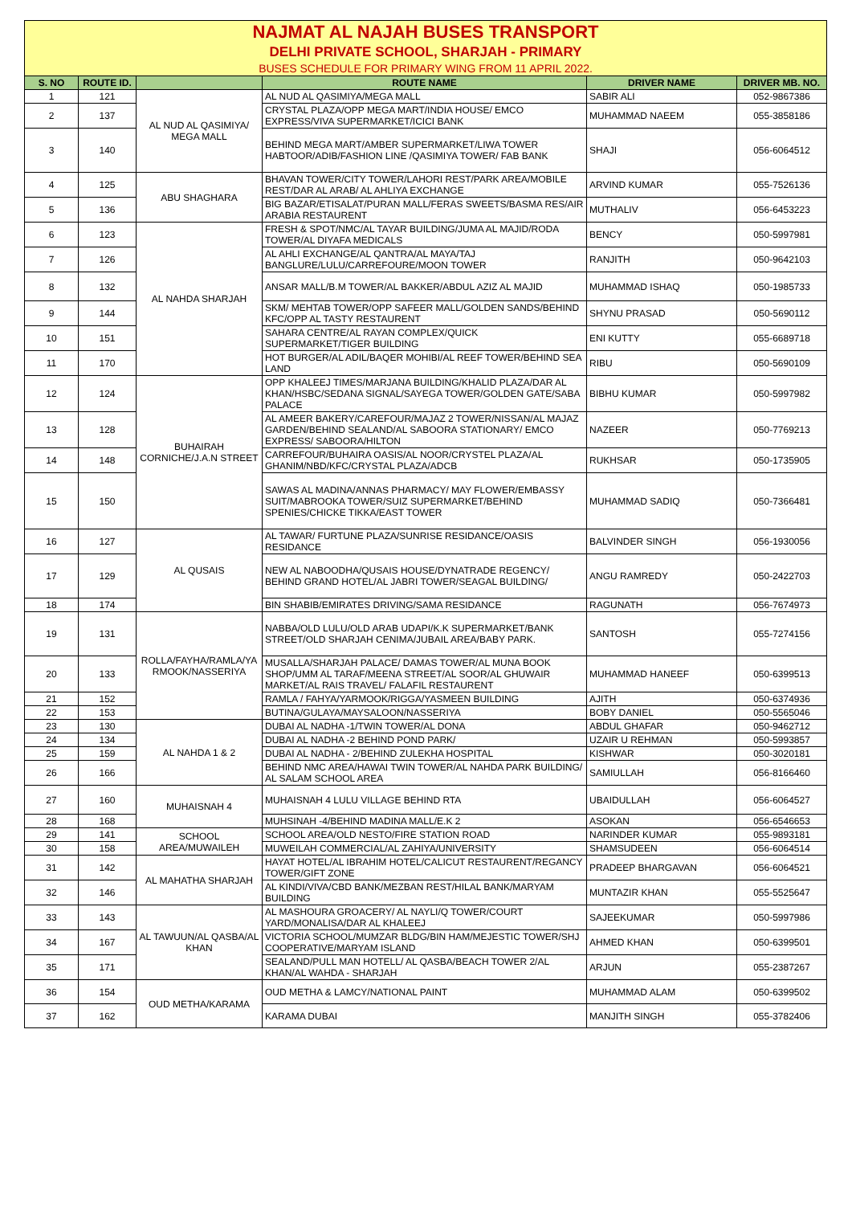| NAJMAT AL NAJAH BUSES TRANSPORT | | | | | |
| DELHI PRIVATE SCHOOL, SHARJAH - PRIMARY | | | | | |
| BUSES SCHEDULE FOR PRIMARY WING FROM 11 APRIL 2022. | | | | | |
| S. NO | ROUTE ID. | | ROUTE NAME | DRIVER NAME | DRIVER MB. NO. |
| 1 | 121 | AL NUD AL QASIMIYA/ MEGA MALL | AL NUD AL QASIMIYA/MEGA MALL | SABIR ALI | 052-9867386 |
| 2 | 137 | | CRYSTAL PLAZA/OPP MEGA MART/INDIA HOUSE/ EMCO EXPRESS/VIVA SUPERMARKET/ICICI BANK | MUHAMMAD NAEEM | 055-3858186 |
| 3 | 140 | | BEHIND MEGA MART/AMBER SUPERMARKET/LIWA TOWER HABTOOR/ADIB/FASHION LINE /QASIMIYA TOWER/ FAB BANK | SHAJI | 056-6064512 |
| 4 | 125 | ABU SHAGHARA | BHAVAN TOWER/CITY TOWER/LAHORI REST/PARK AREA/MOBILE REST/DAR AL ARAB/ AL AHLIYA EXCHANGE | ARVIND KUMAR | 055-7526136 |
| 5 | 136 | | BIG BAZAR/ETISALAT/PURAN MALL/FERAS SWEETS/BASMA RES/AIR ARABIA RESTAURENT | MUTHALIV | 056-6453223 |
| 6 | 123 | AL NAHDA SHARJAH | FRESH & SPOT/NMC/AL TAYAR BUILDING/JUMA AL MAJID/RODA TOWER/AL DIYAFA MEDICALS | BENCY | 050-5997981 |
| 7 | 126 | | AL AHLI EXCHANGE/AL QANTRA/AL MAYA/TAJ BANGLURE/LULU/CARREFOURE/MOON TOWER | RANJITH | 050-9642103 |
| 8 | 132 | | ANSAR MALL/B.M TOWER/AL BAKKER/ABDUL AZIZ AL MAJID | MUHAMMAD ISHAQ | 050-1985733 |
| 9 | 144 | | SKM/ MEHTAB TOWER/OPP SAFEER MALL/GOLDEN SANDS/BEHIND KFC/OPP AL TASTY RESTAURENT | SHYNU PRASAD | 050-5690112 |
| 10 | 151 | | SAHARA CENTRE/AL RAYAN COMPLEX/QUICK SUPERMARKET/TIGER BUILDING | ENI KUTTY | 055-6689718 |
| 11 | 170 | | HOT BURGER/AL ADIL/BAQER MOHIBI/AL REEF TOWER/BEHIND SEA LAND | RIBU | 050-5690109 |
| 12 | 124 | BUHAIRAH CORNICHE/J.A.N STREET | OPP KHALEEJ TIMES/MARJANA BUILDING/KHALID PLAZA/DAR AL KHAN/HSBC/SEDANA SIGNAL/SAYEGA TOWER/GOLDEN GATE/SABA PALACE | BIBHU KUMAR | 050-5997982 |
| 13 | 128 | | AL AMEER BAKERY/CAREFOUR/MAJAZ 2 TOWER/NISSAN/AL MAJAZ GARDEN/BEHIND SEALAND/AL SABOORA STATIONARY/ EMCO EXPRESS/ SABOORA/HILTON | NAZEER | 050-7769213 |
| 14 | 148 | | CARREFOUR/BUHAIRA OASIS/AL NOOR/CRYSTEL PLAZA/AL GHANIM/NBD/KFC/CRYSTAL PLAZA/ADCB | RUKHSAR | 050-1735905 |
| 15 | 150 | | SAWAS AL MADINA/ANNAS PHARMACY/ MAY FLOWER/EMBASSY SUIT/MABROOKA TOWER/SUIZ SUPERMARKET/BEHIND SPENIES/CHICKE TIKKA/EAST TOWER | MUHAMMAD SADIQ | 050-7366481 |
| 16 | 127 | AL QUSAIS | AL TAWAR/ FURTUNE PLAZA/SUNRISE RESIDANCE/OASIS RESIDANCE | BALVINDER SINGH | 056-1930056 |
| 17 | 129 | | NEW AL NABOODHA/QUSAIS HOUSE/DYNATRADE REGENCY/ BEHIND GRAND HOTEL/AL JABRI TOWER/SEAGAL BUILDING/ | ANGU RAMREDY | 050-2422703 |
| 18 | 174 | | BIN SHABIB/EMIRATES DRIVING/SAMA RESIDANCE | RAGUNATH | 056-7674973 |
| 19 | 131 | ROLLA/FAYHA/RAMLA/YA RMOOK/NASSERIYA | NABBA/OLD LULU/OLD ARAB UDAPI/K.K SUPERMARKET/BANK STREET/OLD SHARJAH CENIMA/JUBAIL AREA/BABY PARK. | SANTOSH | 055-7274156 |
| 20 | 133 | | MUSALLA/SHARJAH PALACE/ DAMAS TOWER/AL MUNA BOOK SHOP/UMM AL TARAF/MEENA STREET/AL SOOR/AL GHUWAIR MARKET/AL RAIS TRAVEL/ FALAFIL RESTAURENT | MUHAMMAD HANEEF | 050-6399513 |
| 21 | 152 | | RAMLA / FAHYA/YARMOOK/RIGGA/YASMEEN BUILDING | AJITH | 050-6374936 |
| 22 | 153 | | BUTINA/GULAYA/MAYSALOON/NASSERIYA | BOBY DANIEL | 050-5565046 |
| 23 | 130 | AL NAHDA 1 & 2 | DUBAI AL NADHA -1/TWIN TOWER/AL DONA | ABDUL GHAFAR | 050-9462712 |
| 24 | 134 | | DUBAI AL NADHA -2 BEHIND POND PARK/ | UZAIR U REHMAN | 050-5993857 |
| 25 | 159 | | DUBAI AL NADHA - 2/BEHIND ZULEKHA HOSPITAL | KISHWAR | 050-3020181 |
| 26 | 166 | | BEHIND NMC AREA/HAWAI TWIN TOWER/AL NAHDA PARK BUILDING/ AL SALAM SCHOOL AREA | SAMIULLAH | 056-8166460 |
| 27 | 160 | MUHAISNAH 4 | MUHAISNAH 4 LULU VILLAGE BEHIND RTA | UBAIDULLAH | 056-6064527 |
| 28 | 168 | | MUHSINAH -4/BEHIND MADINA MALL/E.K 2 | ASOKAN | 056-6546653 |
| 29 | 141 | SCHOOL AREA/MUWAILEH | SCHOOL AREA/OLD NESTO/FIRE STATION ROAD | NARINDER KUMAR | 055-9893181 |
| 30 | 158 | | MUWEILAH COMMERCIAL/AL ZAHIYA/UNIVERSITY | SHAMSUDEEN | 056-6064514 |
| 31 | 142 | AL MAHATHA SHARJAH | HAYAT HOTEL/AL IBRAHIM HOTEL/CALICUT RESTAURENT/REGANCY TOWER/GIFT ZONE | PRADEEP BHARGAVAN | 056-6064521 |
| 32 | 146 | | AL KINDI/VIVA/CBD BANK/MEZBAN REST/HILAL BANK/MARYAM BUILDING | MUNTAZIR KHAN | 055-5525647 |
| 33 | 143 | AL TAWUUN/AL QASBA/AL KHAN | AL MASHOURA GROACERY/ AL NAYLI/Q TOWER/COURT YARD/MONALISA/DAR AL KHALEEJ | SAJEEKUMAR | 050-5997986 |
| 34 | 167 | | VICTORIA SCHOOL/MUMZAR BLDG/BIN HAM/MEJESTIC TOWER/SHJ COOPERATIVE/MARYAM ISLAND | AHMED KHAN | 050-6399501 |
| 35 | 171 | | SEALAND/PULL MAN HOTELL/ AL QASBA/BEACH TOWER 2/AL KHAN/AL WAHDA - SHARJAH | ARJUN | 055-2387267 |
| 36 | 154 | OUD METHA/KARAMA | OUD METHA & LAMCY/NATIONAL PAINT | MUHAMMAD ALAM | 050-6399502 |
| 37 | 162 | | KARAMA DUBAI | MANJITH SINGH | 055-3782406 |